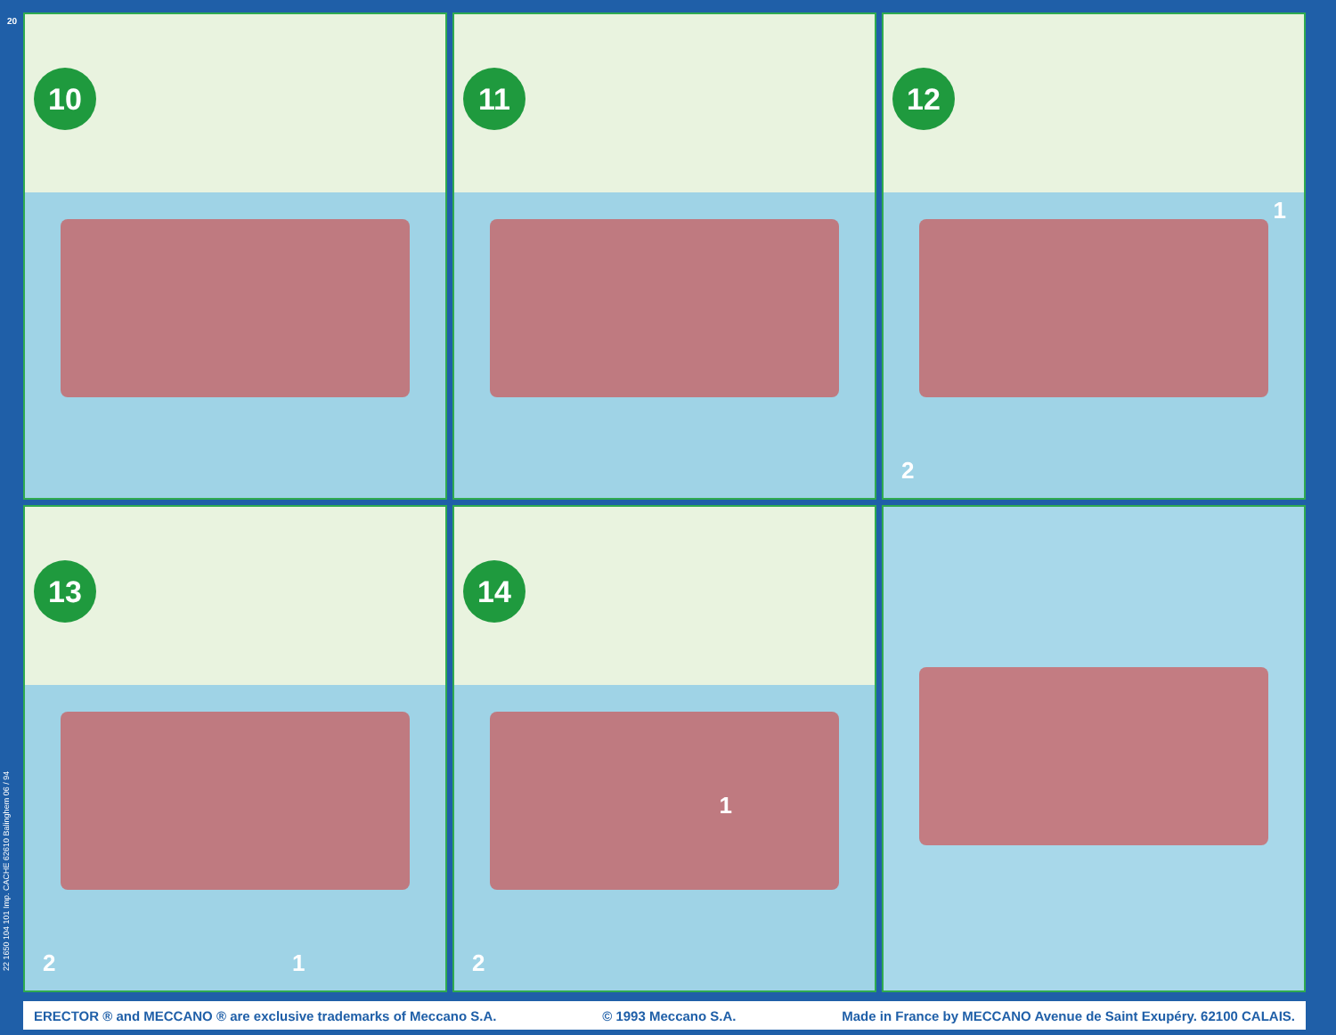20
22 1650 104 101 Imp. CACHE 62610 Balinghem 06 / 94
10
11
12
1
2
13
2 1
14
1
2
ERECTOR ® and MECCANO ® are exclusive trademarks of Meccano S.A. © 1993 Meccano S.A. Made in France by MECCANO Avenue de Saint Exupéry. 62100 CALAIS.